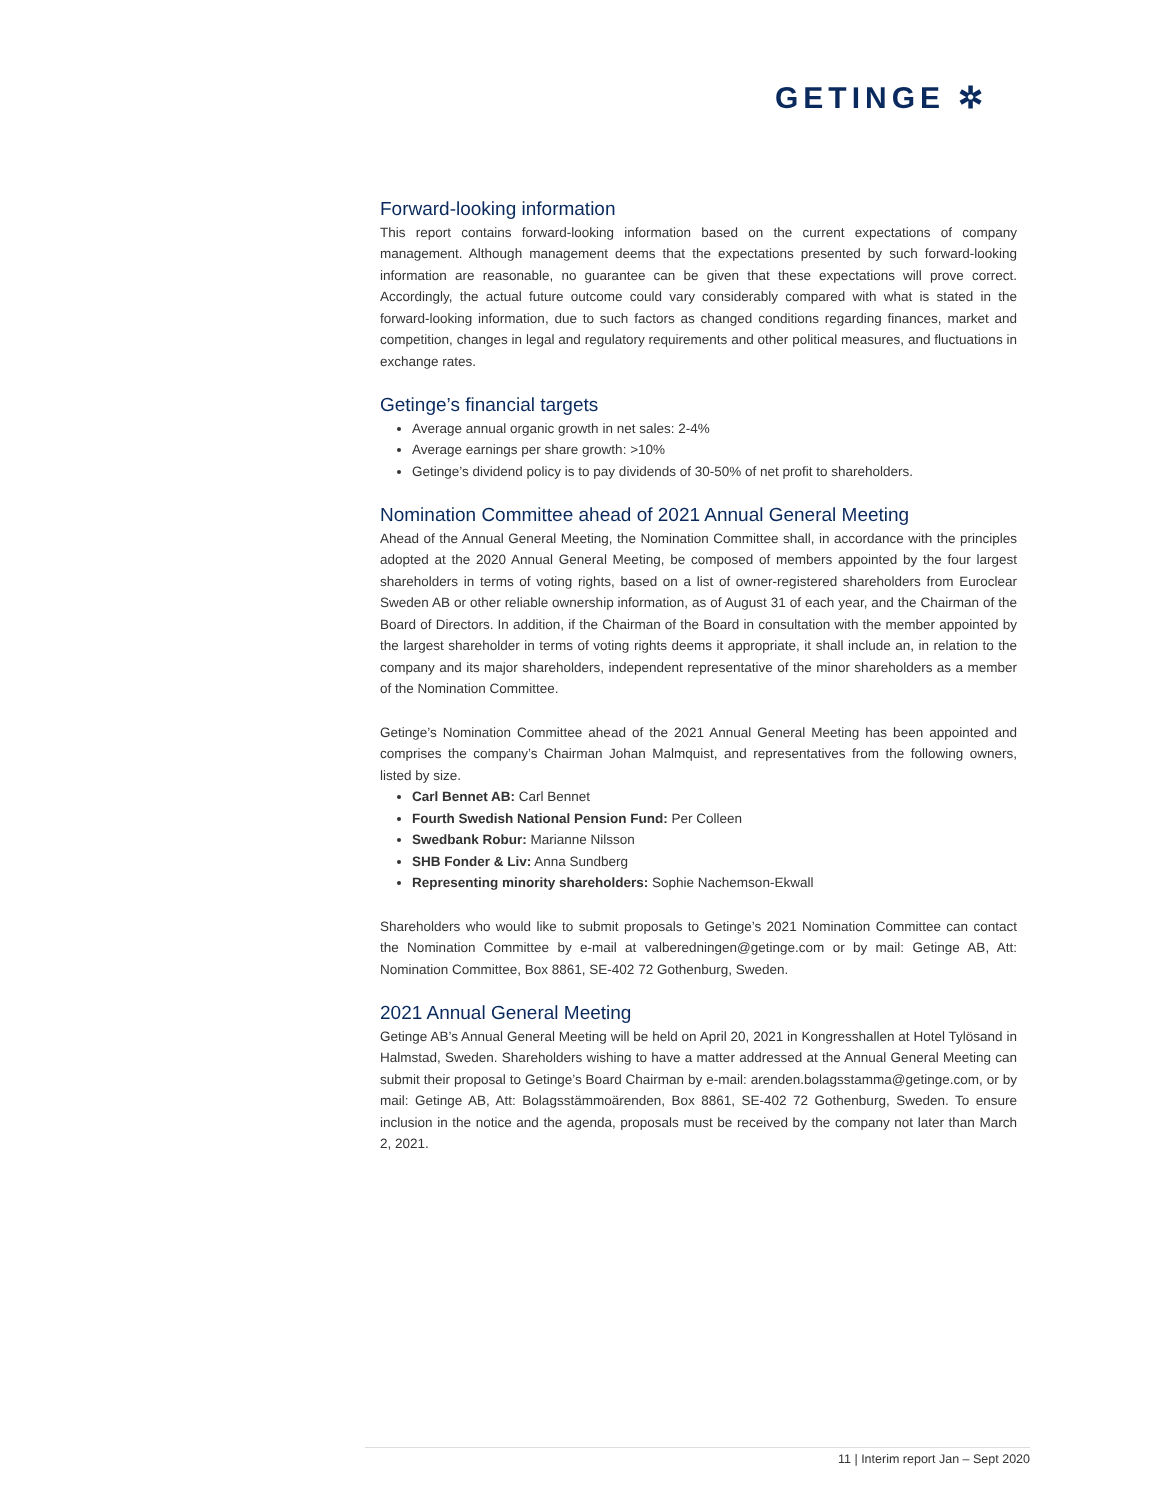GETINGE ✲
Forward-looking information
This report contains forward-looking information based on the current expectations of company management. Although management deems that the expectations presented by such forward-looking information are reasonable, no guarantee can be given that these expectations will prove correct. Accordingly, the actual future outcome could vary considerably compared with what is stated in the forward-looking information, due to such factors as changed conditions regarding finances, market and competition, changes in legal and regulatory requirements and other political measures, and fluctuations in exchange rates.
Getinge’s financial targets
Average annual organic growth in net sales: 2-4%
Average earnings per share growth: >10%
Getinge’s dividend policy is to pay dividends of 30-50% of net profit to shareholders.
Nomination Committee ahead of 2021 Annual General Meeting
Ahead of the Annual General Meeting, the Nomination Committee shall, in accordance with the principles adopted at the 2020 Annual General Meeting, be composed of members appointed by the four largest shareholders in terms of voting rights, based on a list of owner-registered shareholders from Euroclear Sweden AB or other reliable ownership information, as of August 31 of each year, and the Chairman of the Board of Directors. In addition, if the Chairman of the Board in consultation with the member appointed by the largest shareholder in terms of voting rights deems it appropriate, it shall include an, in relation to the company and its major shareholders, independent representative of the minor shareholders as a member of the Nomination Committee.
Getinge’s Nomination Committee ahead of the 2021 Annual General Meeting has been appointed and comprises the company’s Chairman Johan Malmquist, and representatives from the following owners, listed by size.
Carl Bennet AB: Carl Bennet
Fourth Swedish National Pension Fund: Per Colleen
Swedbank Robur: Marianne Nilsson
SHB Fonder & Liv: Anna Sundberg
Representing minority shareholders: Sophie Nachemson-Ekwall
Shareholders who would like to submit proposals to Getinge’s 2021 Nomination Committee can contact the Nomination Committee by e-mail at valberedningen@getinge.com or by mail: Getinge AB, Att: Nomination Committee, Box 8861, SE-402 72 Gothenburg, Sweden.
2021 Annual General Meeting
Getinge AB’s Annual General Meeting will be held on April 20, 2021 in Kongresshallen at Hotel Tylösand in Halmstad, Sweden. Shareholders wishing to have a matter addressed at the Annual General Meeting can submit their proposal to Getinge’s Board Chairman by e-mail: arenden.bolagsstamma@getinge.com, or by mail: Getinge AB, Att: Bolagsstämmoärenden, Box 8861, SE-402 72 Gothenburg, Sweden. To ensure inclusion in the notice and the agenda, proposals must be received by the company not later than March 2, 2021.
11 | Interim report Jan – Sept 2020